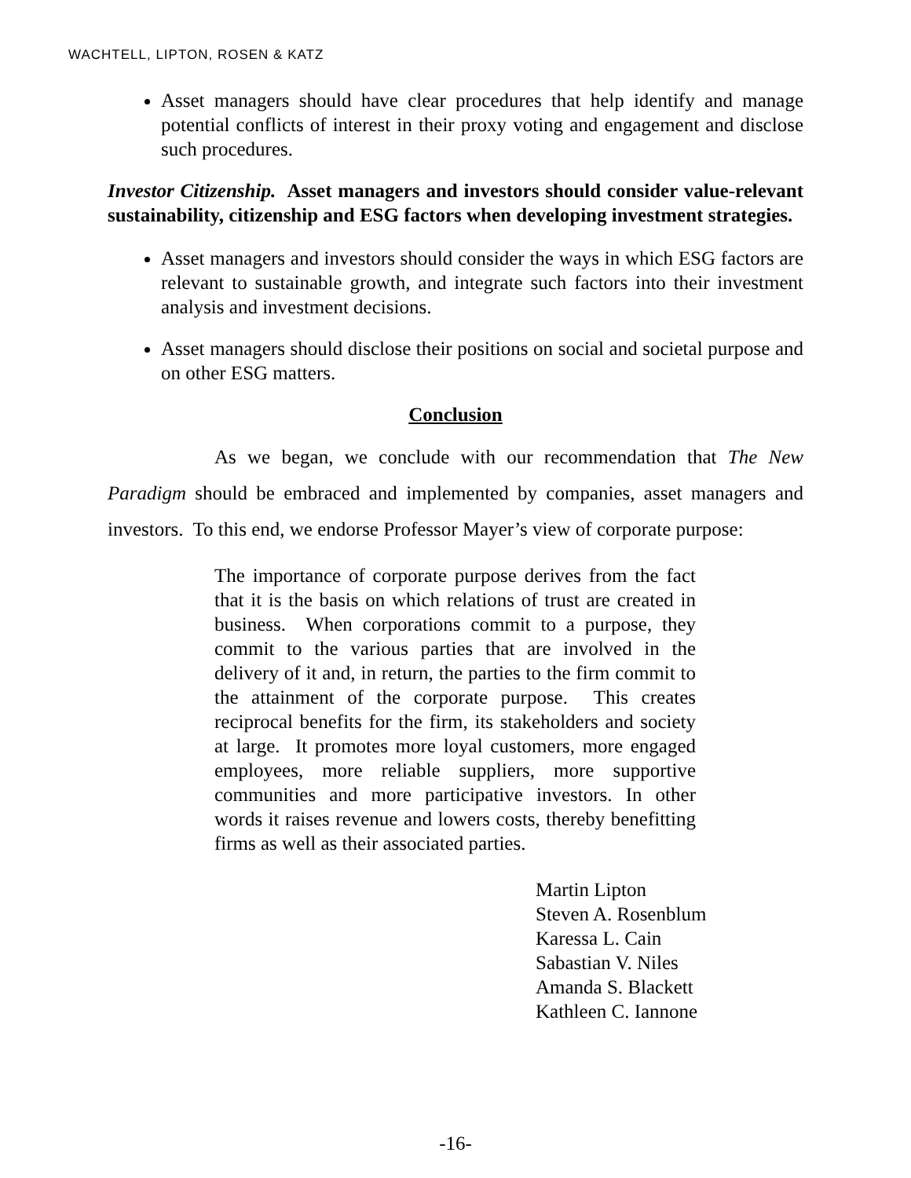WACHTELL, LIPTON, ROSEN & KATZ
Asset managers should have clear procedures that help identify and manage potential conflicts of interest in their proxy voting and engagement and disclose such procedures.
Investor Citizenship. Asset managers and investors should consider value-relevant sustainability, citizenship and ESG factors when developing investment strategies.
Asset managers and investors should consider the ways in which ESG factors are relevant to sustainable growth, and integrate such factors into their investment analysis and investment decisions.
Asset managers should disclose their positions on social and societal purpose and on other ESG matters.
Conclusion
As we began, we conclude with our recommendation that The New Paradigm should be embraced and implemented by companies, asset managers and investors. To this end, we endorse Professor Mayer’s view of corporate purpose:
The importance of corporate purpose derives from the fact that it is the basis on which relations of trust are created in business. When corporations commit to a purpose, they commit to the various parties that are involved in the delivery of it and, in return, the parties to the firm commit to the attainment of the corporate purpose. This creates reciprocal benefits for the firm, its stakeholders and society at large. It promotes more loyal customers, more engaged employees, more reliable suppliers, more supportive communities and more participative investors. In other words it raises revenue and lowers costs, thereby benefitting firms as well as their associated parties.
Martin Lipton
Steven A. Rosenblum
Karessa L. Cain
Sabastian V. Niles
Amanda S. Blackett
Kathleen C. Iannone
-16-